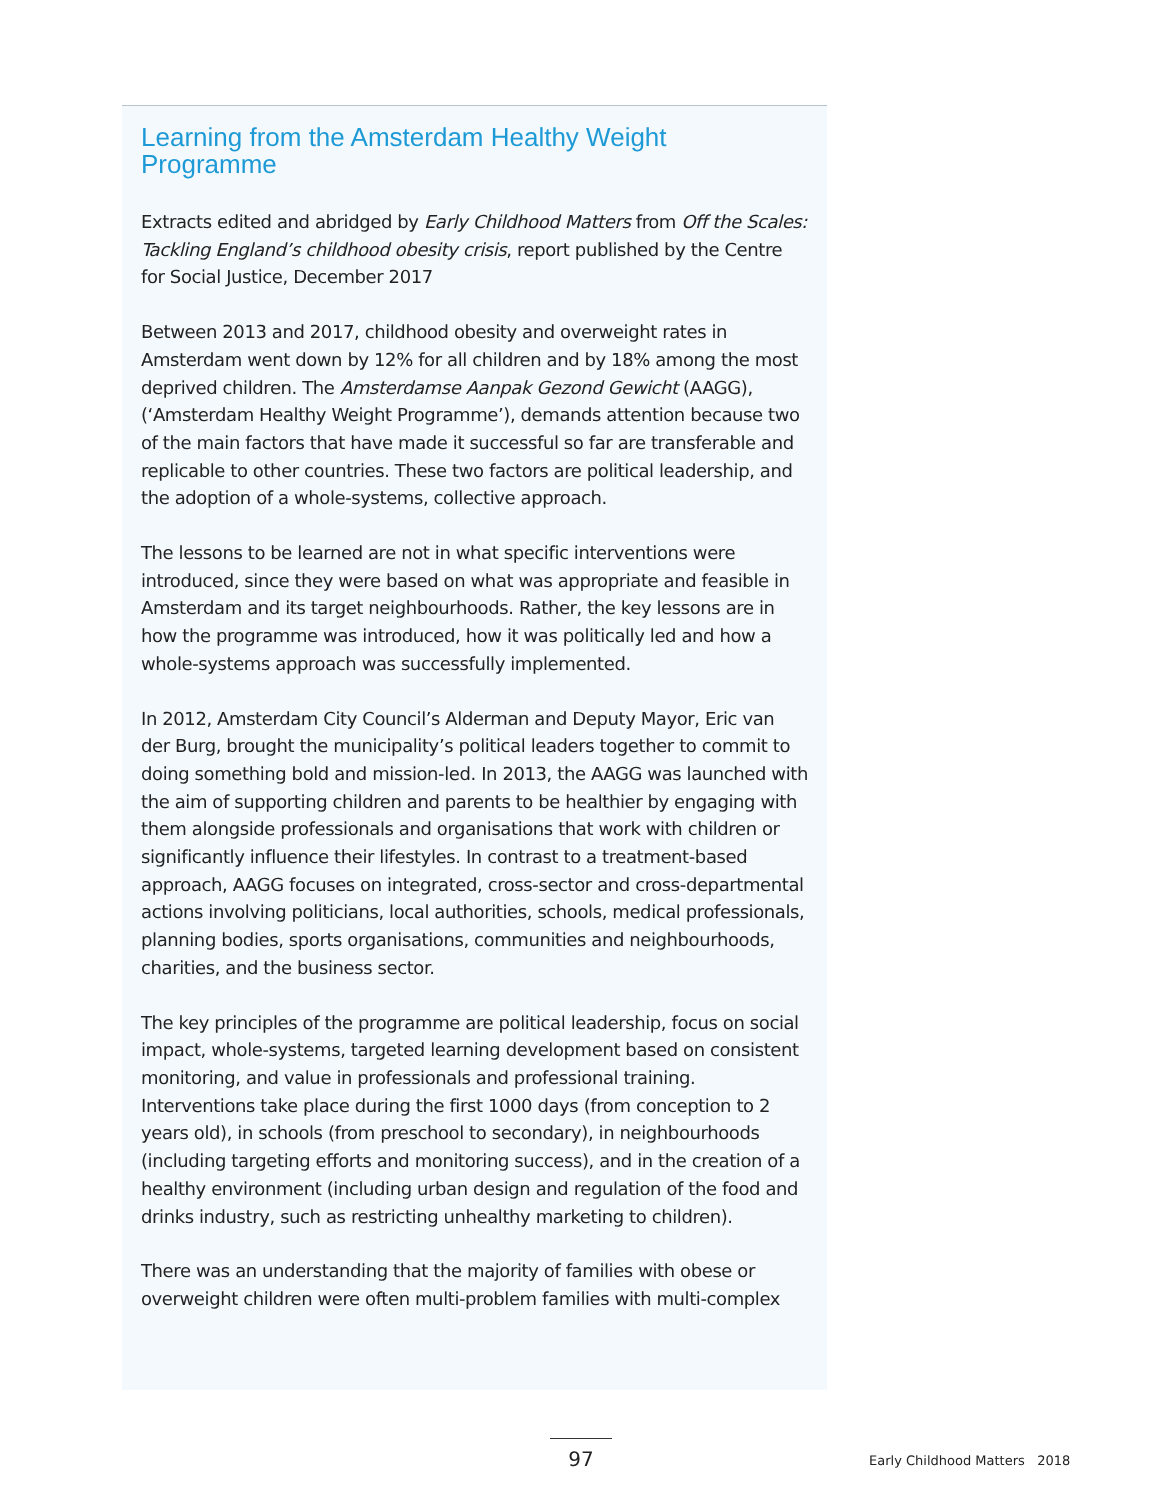Learning from the Amsterdam Healthy Weight Programme
Extracts edited and abridged by Early Childhood Matters from Off the Scales: Tackling England’s childhood obesity crisis, report published by the Centre for Social Justice, December 2017
Between 2013 and 2017, childhood obesity and overweight rates in Amsterdam went down by 12% for all children and by 18% among the most deprived children. The Amsterdamse Aanpak Gezond Gewicht (AAGG), (‘Amsterdam Healthy Weight Programme’), demands attention because two of the main factors that have made it successful so far are transferable and replicable to other countries. These two factors are political leadership, and the adoption of a whole-systems, collective approach.
The lessons to be learned are not in what specific interventions were introduced, since they were based on what was appropriate and feasible in Amsterdam and its target neighbourhoods. Rather, the key lessons are in how the programme was introduced, how it was politically led and how a whole-systems approach was successfully implemented.
In 2012, Amsterdam City Council’s Alderman and Deputy Mayor, Eric van der Burg, brought the municipality’s political leaders together to commit to doing something bold and mission-led. In 2013, the AAGG was launched with the aim of supporting children and parents to be healthier by engaging with them alongside professionals and organisations that work with children or significantly influence their lifestyles. In contrast to a treatment-based approach, AAGG focuses on integrated, cross-sector and cross-departmental actions involving politicians, local authorities, schools, medical professionals, planning bodies, sports organisations, communities and neighbourhoods, charities, and the business sector.
The key principles of the programme are political leadership, focus on social impact, whole-systems, targeted learning development based on consistent monitoring, and value in professionals and professional training. Interventions take place during the first 1000 days (from conception to 2 years old), in schools (from preschool to secondary), in neighbourhoods (including targeting efforts and monitoring success), and in the creation of a healthy environment (including urban design and regulation of the food and drinks industry, such as restricting unhealthy marketing to children).
There was an understanding that the majority of families with obese or overweight children were often multi-problem families with multi-complex
97 Early Childhood Matters 2018